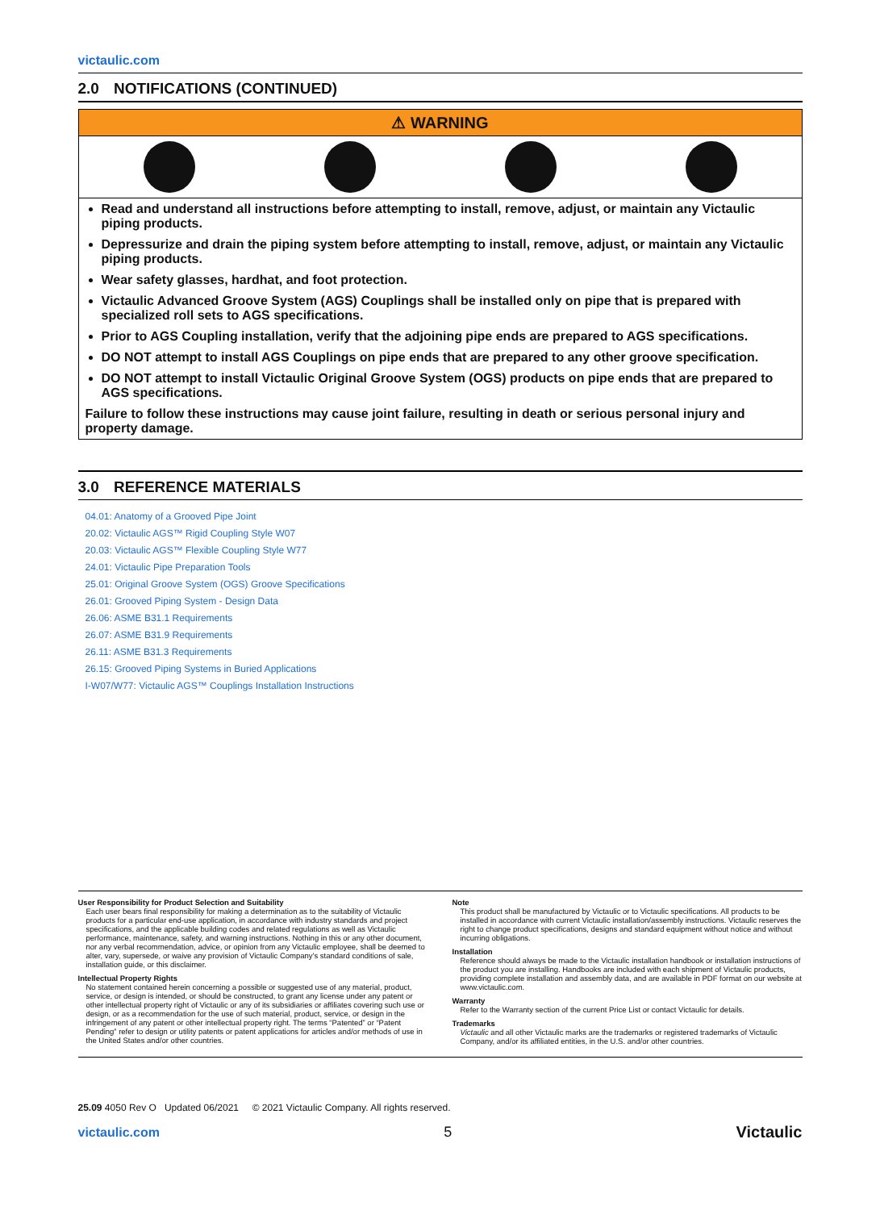victaulic.com
2.0 NOTIFICATIONS (CONTINUED)
⚠ WARNING
Read and understand all instructions before attempting to install, remove, adjust, or maintain any Victaulic piping products.
Depressurize and drain the piping system before attempting to install, remove, adjust, or maintain any Victaulic piping products.
Wear safety glasses, hardhat, and foot protection.
Victaulic Advanced Groove System (AGS) Couplings shall be installed only on pipe that is prepared with specialized roll sets to AGS specifications.
Prior to AGS Coupling installation, verify that the adjoining pipe ends are prepared to AGS specifications.
DO NOT attempt to install AGS Couplings on pipe ends that are prepared to any other groove specification.
DO NOT attempt to install Victaulic Original Groove System (OGS) products on pipe ends that are prepared to AGS specifications.
Failure to follow these instructions may cause joint failure, resulting in death or serious personal injury and property damage.
3.0 REFERENCE MATERIALS
04.01: Anatomy of a Grooved Pipe Joint
20.02: Victaulic AGS™ Rigid Coupling Style W07
20.03: Victaulic AGS™ Flexible Coupling Style W77
24.01: Victaulic Pipe Preparation Tools
25.01: Original Groove System (OGS) Groove Specifications
26.01: Grooved Piping System - Design Data
26.06: ASME B31.1 Requirements
26.07: ASME B31.9 Requirements
26.11: ASME B31.3 Requirements
26.15: Grooved Piping Systems in Buried Applications
I-W07/W77: Victaulic AGS™ Couplings Installation Instructions
User Responsibility for Product Selection and Suitability
Each user bears final responsibility for making a determination as to the suitability of Victaulic products for a particular end-use application, in accordance with industry standards and project specifications, and the applicable building codes and related regulations as well as Victaulic performance, maintenance, safety, and warning instructions. Nothing in this or any other document, nor any verbal recommendation, advice, or opinion from any Victaulic employee, shall be deemed to alter, vary, supersede, or waive any provision of Victaulic Company's standard conditions of sale, installation guide, or this disclaimer.
Intellectual Property Rights
No statement contained herein concerning a possible or suggested use of any material, product, service, or design is intended, or should be constructed, to grant any license under any patent or other intellectual property right of Victaulic or any of its subsidiaries or affiliates covering such use or design, or as a recommendation for the use of such material, product, service, or design in the infringement of any patent or other intellectual property right. The terms “Patented” or “Patent Pending” refer to design or utility patents or patent applications for articles and/or methods of use in the United States and/or other countries.
Note
This product shall be manufactured by Victaulic or to Victaulic specifications. All products to be installed in accordance with current Victaulic installation/assembly instructions. Victaulic reserves the right to change product specifications, designs and standard equipment without notice and without incurring obligations.
Installation
Reference should always be made to the Victaulic installation handbook or installation instructions of the product you are installing. Handbooks are included with each shipment of Victaulic products, providing complete installation and assembly data, and are available in PDF format on our website at www.victaulic.com.
Warranty
Refer to the Warranty section of the current Price List or contact Victaulic for details.
Trademarks
Victaulic and all other Victaulic marks are the trademarks or registered trademarks of Victaulic Company, and/or its affiliated entities, in the U.S. and/or other countries.
25.09 4050 Rev O Updated 06/2021 © 2021 Victaulic Company. All rights reserved.
victaulic.com 5 Victaulic